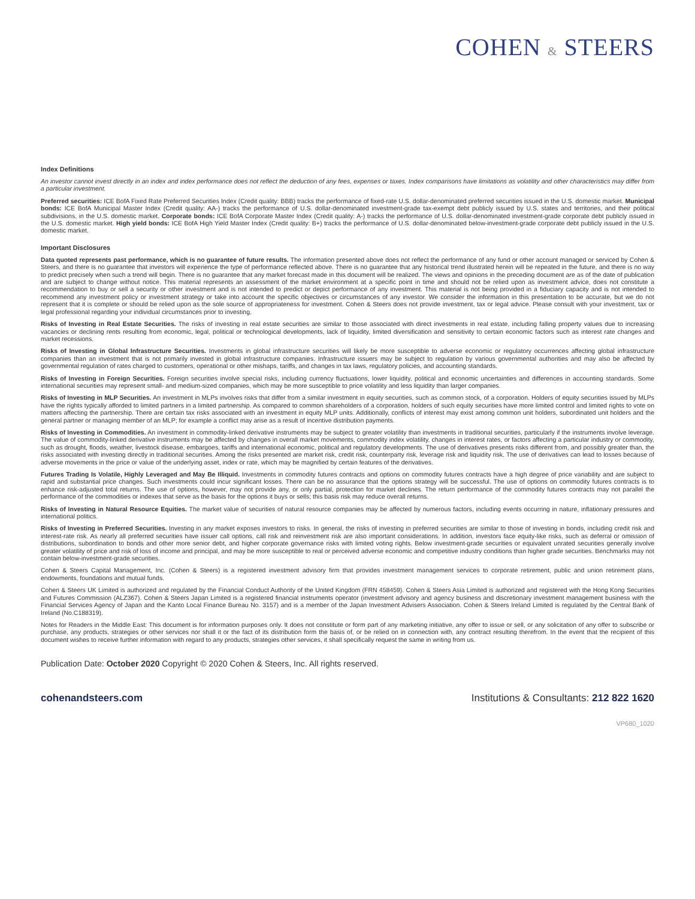COHEN & STEERS
Index Definitions
An investor cannot invest directly in an index and index performance does not reflect the deduction of any fees, expenses or taxes. Index comparisons have limitations as volatility and other characteristics may differ from a particular investment.
Preferred securities: ICE BofA Fixed Rate Preferred Securities Index (Credit quality: BBB) tracks the performance of fixed-rate U.S. dollar-denominated preferred securities issued in the U.S. domestic market. Municipal bonds: ICE BofA Municipal Master Index (Credit quality: AA-) tracks the performance of U.S. dollar-denominated investment-grade tax-exempt debt publicly issued by U.S. states and territories, and their political subdivisions, in the U.S. domestic market. Corporate bonds: ICE BofA Corporate Master Index (Credit quality: A-) tracks the performance of U.S. dollar-denominated investment-grade corporate debt publicly issued in the U.S. domestic market. High yield bonds: ICE BofA High Yield Master Index (Credit quality: B+) tracks the performance of U.S. dollar-denominated below-investment-grade corporate debt publicly issued in the U.S. domestic market.
Important Disclosures
Data quoted represents past performance, which is no guarantee of future results. The information presented above does not reflect the performance of any fund or other account managed or serviced by Cohen & Steers, and there is no guarantee that investors will experience the type of performance reflected above. There is no guarantee that any historical trend illustrated herein will be repeated in the future, and there is no way to predict precisely when such a trend will begin. There is no guarantee that any market forecast made in this document will be realized. The views and opinions in the preceding document are as of the date of publication and are subject to change without notice. This material represents an assessment of the market environment at a specific point in time and should not be relied upon as investment advice, does not constitute a recommendation to buy or sell a security or other investment and is not intended to predict or depict performance of any investment. This material is not being provided in a fiduciary capacity and is not intended to recommend any investment policy or investment strategy or take into account the specific objectives or circumstances of any investor. We consider the information in this presentation to be accurate, but we do not represent that it is complete or should be relied upon as the sole source of appropriateness for investment. Cohen & Steers does not provide investment, tax or legal advice. Please consult with your investment, tax or legal professional regarding your individual circumstances prior to investing.
Risks of Investing in Real Estate Securities. The risks of investing in real estate securities are similar to those associated with direct investments in real estate, including falling property values due to increasing vacancies or declining rents resulting from economic, legal, political or technological developments, lack of liquidity, limited diversification and sensitivity to certain economic factors such as interest rate changes and market recessions.
Risks of Investing in Global Infrastructure Securities. Investments in global infrastructure securities will likely be more susceptible to adverse economic or regulatory occurrences affecting global infrastructure companies than an investment that is not primarily invested in global infrastructure companies. Infrastructure issuers may be subject to regulation by various governmental authorities and may also be affected by governmental regulation of rates charged to customers, operational or other mishaps, tariffs, and changes in tax laws, regulatory policies, and accounting standards.
Risks of Investing in Foreign Securities. Foreign securities involve special risks, including currency fluctuations, lower liquidity, political and economic uncertainties and differences in accounting standards. Some international securities may represent small- and medium-sized companies, which may be more susceptible to price volatility and less liquidity than larger companies.
Risks of Investing in MLP Securities. An investment in MLPs involves risks that differ from a similar investment in equity securities, such as common stock, of a corporation. Holders of equity securities issued by MLPs have the rights typically afforded to limited partners in a limited partnership. As compared to common shareholders of a corporation, holders of such equity securities have more limited control and limited rights to vote on matters affecting the partnership. There are certain tax risks associated with an investment in equity MLP units. Additionally, conflicts of interest may exist among common unit holders, subordinated unit holders and the general partner or managing member of an MLP; for example a conflict may arise as a result of incentive distribution payments.
Risks of Investing in Commodities. An investment in commodity-linked derivative instruments may be subject to greater volatility than investments in traditional securities, particularly if the instruments involve leverage. The value of commodity-linked derivative instruments may be affected by changes in overall market movements, commodity index volatility, changes in interest rates, or factors affecting a particular industry or commodity, such as drought, floods, weather, livestock disease, embargoes, tariffs and international economic, political and regulatory developments. The use of derivatives presents risks different from, and possibly greater than, the risks associated with investing directly in traditional securities. Among the risks presented are market risk, credit risk, counterparty risk, leverage risk and liquidity risk. The use of derivatives can lead to losses because of adverse movements in the price or value of the underlying asset, index or rate, which may be magnified by certain features of the derivatives.
Futures Trading Is Volatile, Highly Leveraged and May Be Illiquid. Investments in commodity futures contracts and options on commodity futures contracts have a high degree of price variability and are subject to rapid and substantial price changes. Such investments could incur significant losses. There can be no assurance that the options strategy will be successful. The use of options on commodity futures contracts is to enhance risk-adjusted total returns. The use of options, however, may not provide any, or only partial, protection for market declines. The return performance of the commodity futures contracts may not parallel the performance of the commodities or indexes that serve as the basis for the options it buys or sells; this basis risk may reduce overall returns.
Risks of Investing in Natural Resource Equities. The market value of securities of natural resource companies may be affected by numerous factors, including events occurring in nature, inflationary pressures and international politics.
Risks of Investing in Preferred Securities. Investing in any market exposes investors to risks. In general, the risks of investing in preferred securities are similar to those of investing in bonds, including credit risk and interest-rate risk. As nearly all preferred securities have issuer call options, call risk and reinvestment risk are also important considerations. In addition, investors face equity-like risks, such as deferral or omission of distributions, subordination to bonds and other more senior debt, and higher corporate governance risks with limited voting rights. Below investment-grade securities or equivalent unrated securities generally involve greater volatility of price and risk of loss of income and principal, and may be more susceptible to real or perceived adverse economic and competitive industry conditions than higher grade securities. Benchmarks may not contain below-investment-grade securities.
Cohen & Steers Capital Management, Inc. (Cohen & Steers) is a registered investment advisory firm that provides investment management services to corporate retirement, public and union retirement plans, endowments, foundations and mutual funds.
Cohen & Steers UK Limited is authorized and regulated by the Financial Conduct Authority of the United Kingdom (FRN 458459). Cohen & Steers Asia Limited is authorized and registered with the Hong Kong Securities and Futures Commission (ALZ367). Cohen & Steers Japan Limited is a registered financial instruments operator (investment advisory and agency business and discretionary investment management business with the Financial Services Agency of Japan and the Kanto Local Finance Bureau No. 3157) and is a member of the Japan Investment Advisers Association. Cohen & Steers Ireland Limited is regulated by the Central Bank of Ireland (No.C188319).
Notes for Readers in the Middle East: This document is for information purposes only. It does not constitute or form part of any marketing initiative, any offer to issue or sell, or any solicitation of any offer to subscribe or purchase, any products, strategies or other services nor shall it or the fact of its distribution form the basis of, or be relied on in connection with, any contract resulting therefrom. In the event that the recipient of this document wishes to receive further information with regard to any products, strategies other services, it shall specifically request the same in writing from us.
Publication Date: October 2020 Copyright © 2020 Cohen & Steers, Inc. All rights reserved.
cohenandsteers.com Institutions & Consultants: 212 822 1620
VP680_1020